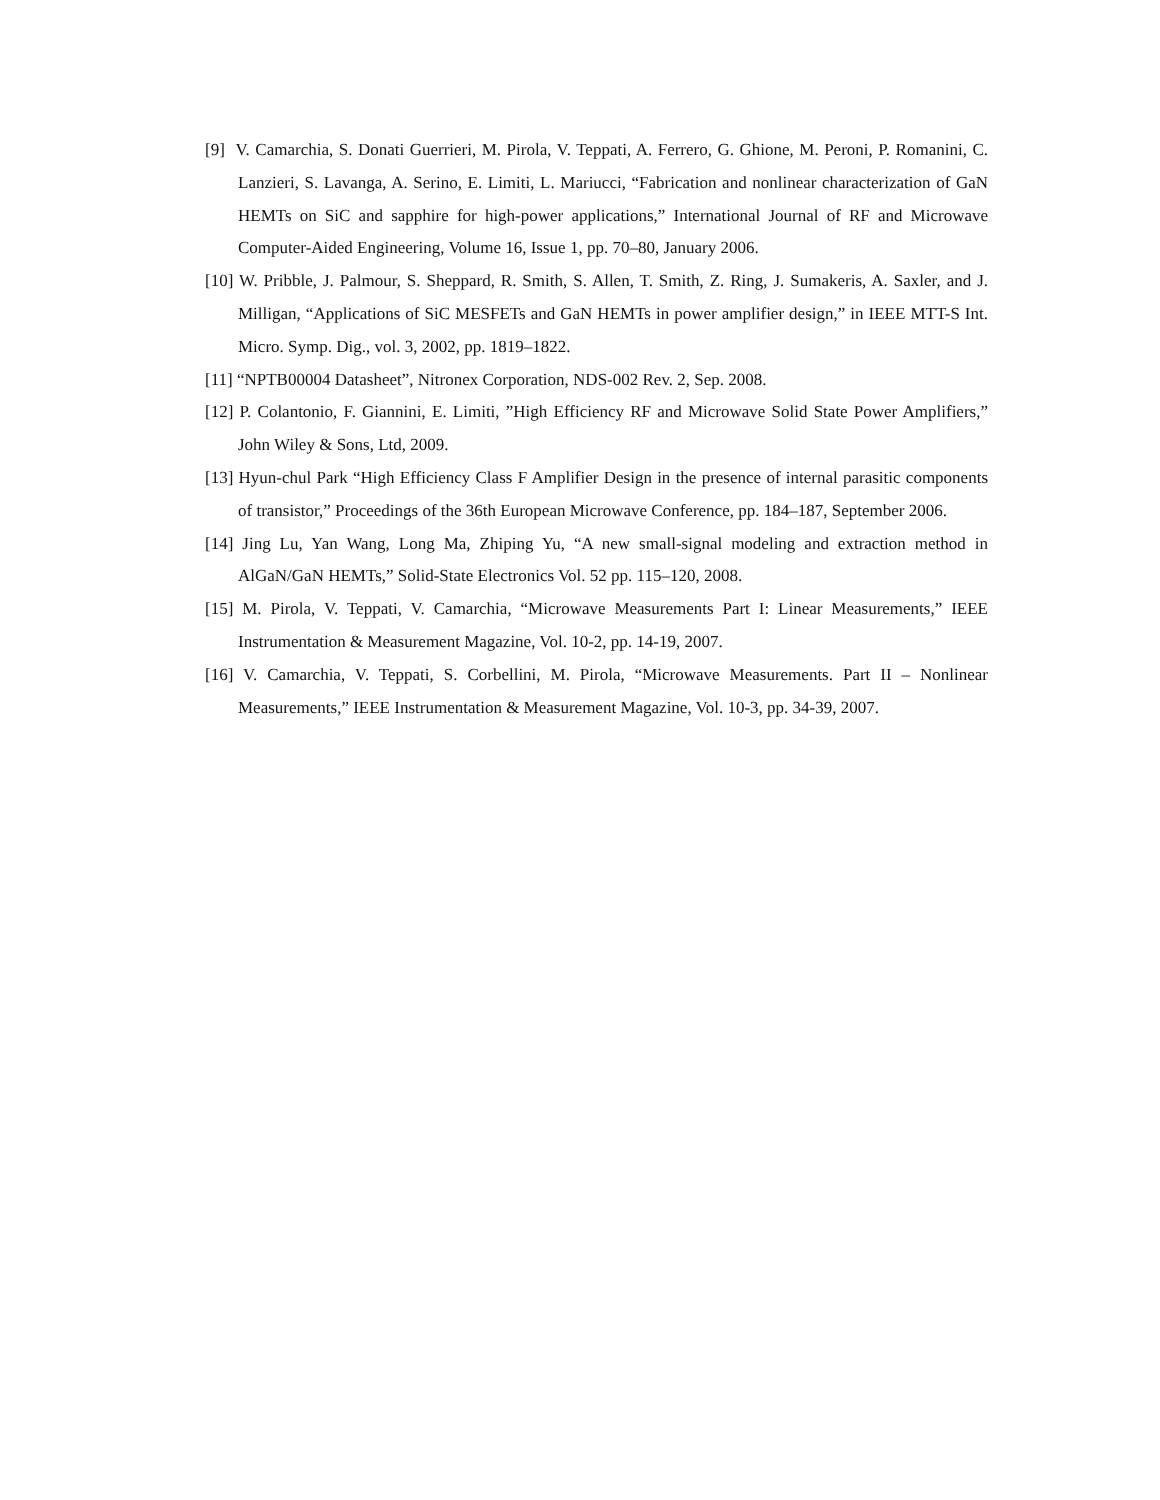[9] V. Camarchia, S. Donati Guerrieri, M. Pirola, V. Teppati, A. Ferrero, G. Ghione, M. Peroni, P. Romanini, C. Lanzieri, S. Lavanga, A. Serino, E. Limiti, L. Mariucci, “Fabrication and nonlinear characterization of GaN HEMTs on SiC and sapphire for high-power applications,” International Journal of RF and Microwave Computer-Aided Engineering, Volume 16, Issue 1, pp. 70–80, January 2006.
[10] W. Pribble, J. Palmour, S. Sheppard, R. Smith, S. Allen, T. Smith, Z. Ring, J. Sumakeris, A. Saxler, and J. Milligan, “Applications of SiC MESFETs and GaN HEMTs in power amplifier design,” in IEEE MTT-S Int. Micro. Symp. Dig., vol. 3, 2002, pp. 1819–1822.
[11] “NPTB00004 Datasheet”, Nitronex Corporation, NDS-002 Rev. 2, Sep. 2008.
[12] P. Colantonio, F. Giannini, E. Limiti, ”High Efficiency RF and Microwave Solid State Power Amplifiers,” John Wiley & Sons, Ltd, 2009.
[13] Hyun-chul Park “High Efficiency Class F Amplifier Design in the presence of internal parasitic components of transistor,” Proceedings of the 36th European Microwave Conference, pp. 184–187, September 2006.
[14] Jing Lu, Yan Wang, Long Ma, Zhiping Yu, “A new small-signal modeling and extraction method in AlGaN/GaN HEMTs,” Solid-State Electronics Vol. 52 pp. 115–120, 2008.
[15] M. Pirola, V. Teppati, V. Camarchia, “Microwave Measurements Part I: Linear Measurements,” IEEE Instrumentation & Measurement Magazine, Vol. 10-2, pp. 14-19, 2007.
[16] V. Camarchia, V. Teppati, S. Corbellini, M. Pirola, “Microwave Measurements. Part II – Nonlinear Measurements,” IEEE Instrumentation & Measurement Magazine, Vol. 10-3, pp. 34-39, 2007.